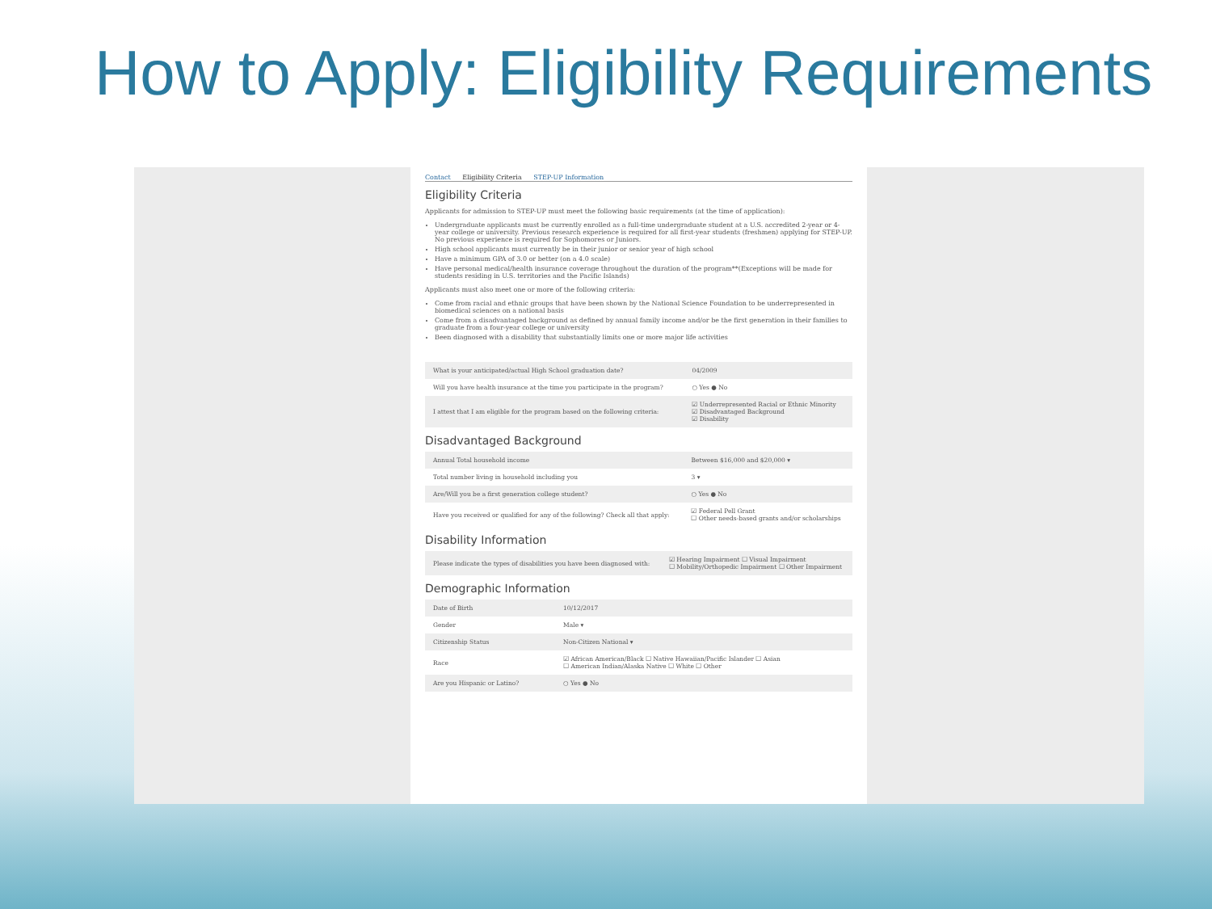How to Apply: Eligibility Requirements
Contact Eligibility Criteria STEP-UP Information
Eligibility Criteria
Applicants for admission to STEP-UP must meet the following basic requirements (at the time of application):
Undergraduate applicants must be currently enrolled as a full-time undergraduate student at a U.S. accredited 2-year or 4-year college or university. Previous research experience is required for all first-year students (freshmen) applying for STEP-UP. No previous experience is required for Sophomores or Juniors.
High school applicants must currently be in their junior or senior year of high school
Have a minimum GPA of 3.0 or better (on a 4.0 scale)
Have personal medical/health insurance coverage throughout the duration of the program**(Exceptions will be made for students residing in U.S. territories and the Pacific Islands)
Applicants must also meet one or more of the following criteria:
Come from racial and ethnic groups that have been shown by the National Science Foundation to be underrepresented in biomedical sciences on a national basis
Come from a disadvantaged background as defined by annual family income and/or be the first generation in their families to graduate from a four-year college or university
Been diagnosed with a disability that substantially limits one or more major life activities
| What is your anticipated/actual High School graduation date? | 04/2009 |
| Will you have health insurance at the time you participate in the program? | ○ Yes ● No |
| I attest that I am eligible for the program based on the following criteria: | ☑ Underrepresented Racial or Ethnic Minority ☑ Disadvantaged Background ☑ Disability |
Disadvantaged Background
| Annual Total household income | Between $16,000 and $20,000 ▾ |
| Total number living in household including you | 3 ▾ |
| Are/Will you be a first generation college student? | ○ Yes ● No |
| Have you received or qualified for any of the following? Check all that apply: | ☑ Federal Pell Grant ☐ Other needs-based grants and/or scholarships |
Disability Information
| Please indicate the types of disabilities you have been diagnosed with: | ☑ Hearing Impairment ☐ Visual Impairment ☐ Mobility/Orthopedic Impairment ☐ Other Impairment |
Demographic Information
| Date of Birth | 10/12/2017 |
| Gender | Male ▾ |
| Citizenship Status | Non-Citizen National ▾ |
| Race | ☑ African American/Black ☐ Native Hawaiian/Pacific Islander ☐ Asian ☐ American Indian/Alaska Native ☐ White ☐ Other |
| Are you Hispanic or Latino? | ○ Yes ● No |